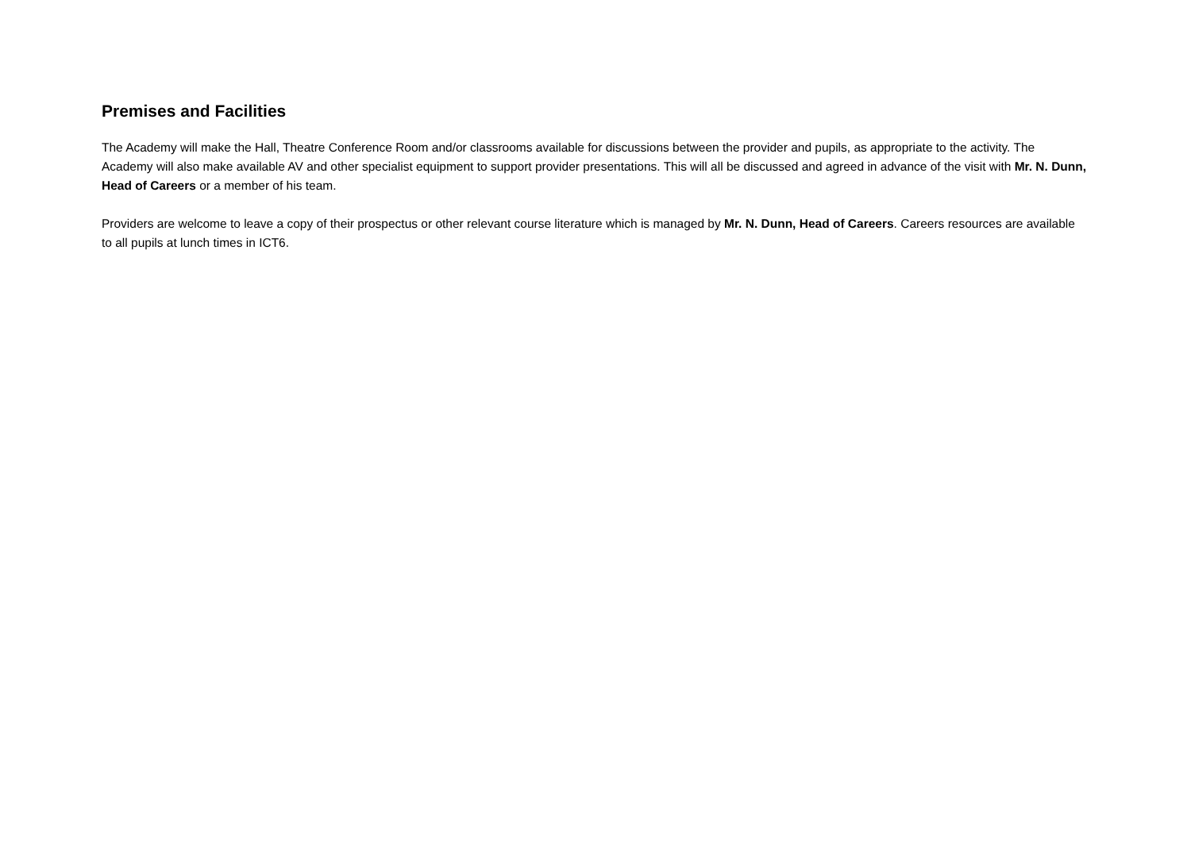Premises and Facilities
The Academy will make the Hall, Theatre Conference Room and/or classrooms available for discussions between the provider and pupils, as appropriate to the activity. The Academy will also make available AV and other specialist equipment to support provider presentations. This will all be discussed and agreed in advance of the visit with Mr. N. Dunn, Head of Careers or a member of his team.
Providers are welcome to leave a copy of their prospectus or other relevant course literature which is managed by Mr. N. Dunn, Head of Careers. Careers resources are available to all pupils at lunch times in ICT6.